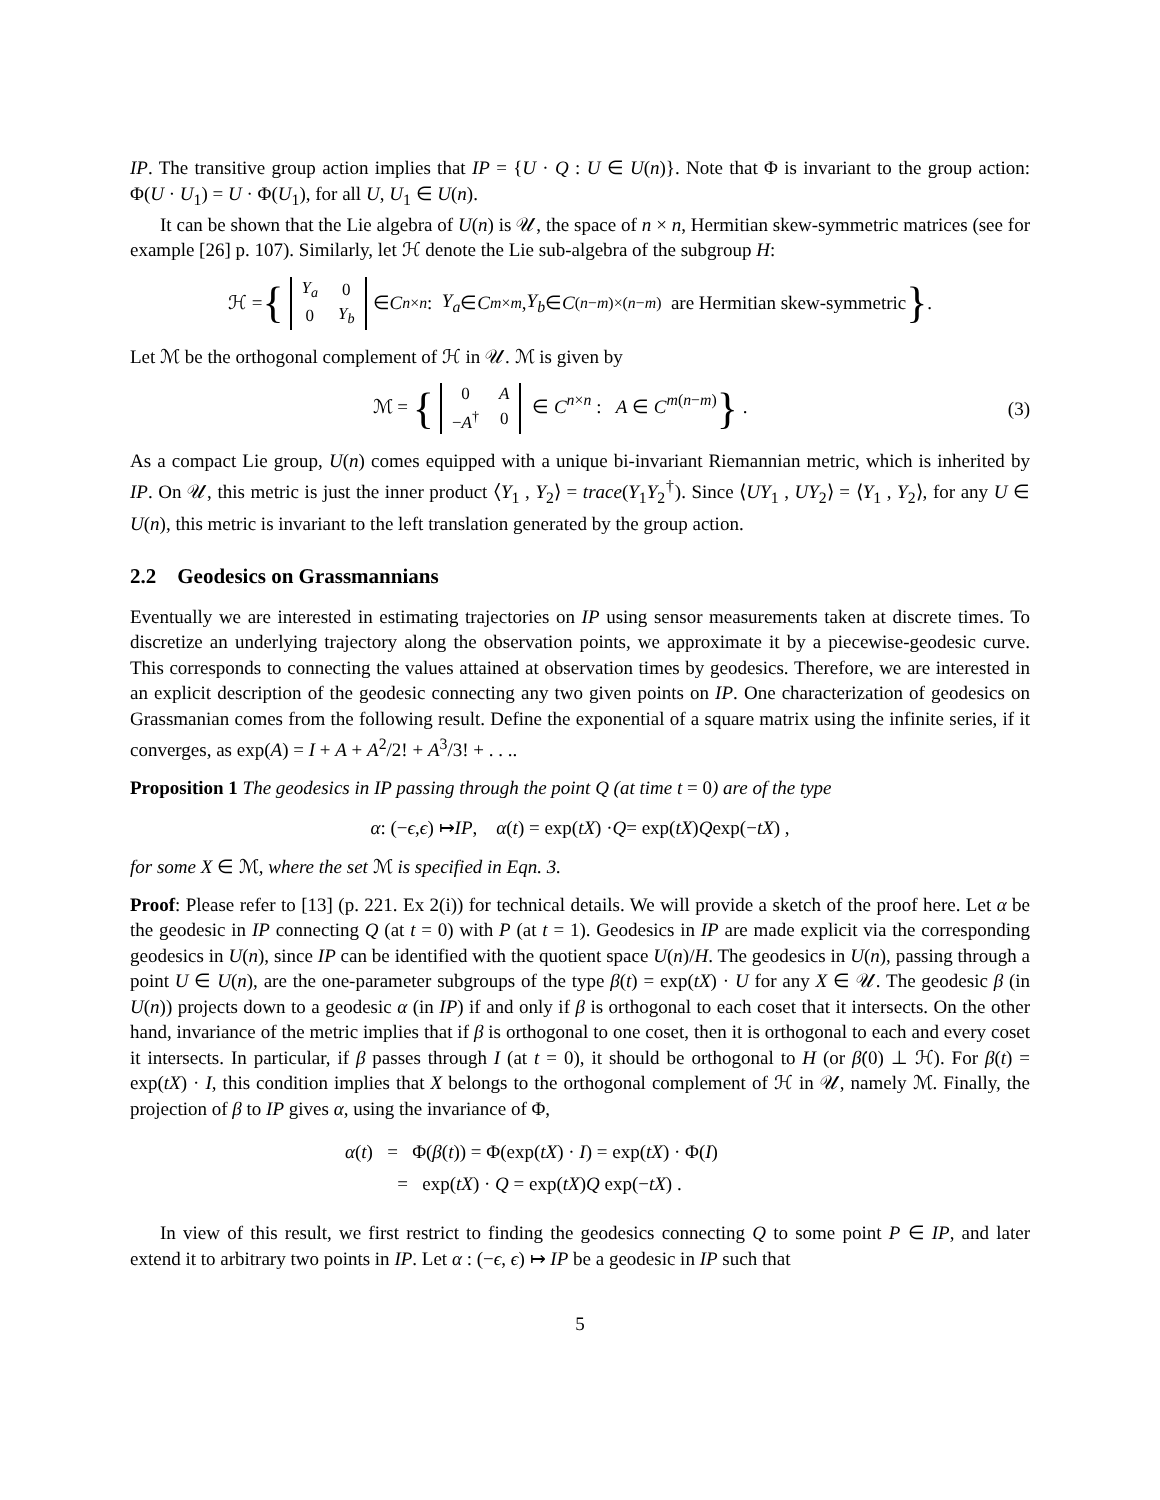IP. The transitive group action implies that IP = {U · Q : U ∈ U(n)}. Note that Φ is invariant to the group action: Φ(U · U<sub>1</sub>) = U · Φ(U<sub>1</sub>), for all U, U<sub>1</sub> ∈ U(n).
It can be shown that the Lie algebra of U(n) is 𝒰, the space of n × n, Hermitian skew-symmetric matrices (see for example [26] p. 107). Similarly, let ℋ denote the Lie sub-algebra of the subgroup H:
ℋ = {
| Y<sub>a</sub> | 0 |
| 0 | Y<sub>b</sub> |
∈ C<sup>n×n</sup> : Y<sub>a</sub> ∈ C<sup>m×m</sup>, Y<sub>b</sub> ∈ C<sup>(n−m)×(n−m)</sup> are Hermitian skew-symmetric } .
Let ℳ be the orthogonal complement of ℋ in 𝒰. ℳ is given by
ℳ = {
| 0 | A |
| − A<sup>†</sup> | 0 |
∈ C<sup>n×n</sup> : A ∈ C<sup>m(n−m)</sup>} .
(3)
As a compact Lie group, U(n) comes equipped with a unique bi-invariant Riemannian metric, which is inherited by IP. On 𝒰, this metric is just the inner product ⟨Y<sub>1</sub> , Y<sub>2</sub>⟩ = trace(Y<sub>1</sub>Y<sub>2</sub><sup>†</sup>). Since ⟨UY<sub>1</sub> , UY<sub>2</sub>⟩ = ⟨Y<sub>1</sub> , Y<sub>2</sub>⟩, for any U ∈ U(n), this metric is invariant to the left translation generated by the group action.
2.2 Geodesics on Grassmannians
Eventually we are interested in estimating trajectories on IP using sensor measurements taken at discrete times. To discretize an underlying trajectory along the observation points, we approximate it by a piecewise-geodesic curve. This corresponds to connecting the values attained at observation times by geodesics. Therefore, we are interested in an explicit description of the geodesic connecting any two given points on IP. One characterization of geodesics on Grassmanian comes from the following result. Define the exponential of a square matrix using the infinite series, if it converges, as exp(A) = I + A + A<sup>2</sup>/2! + A<sup>3</sup>/3! + . . ..
Proposition 1 The geodesics in IP passing through the point Q (at time t = 0) are of the type
α : (− ϵ, ϵ) ↦ IP, α (t) = exp(tX) · Q = exp(tX) Q exp(− tX) ,
for some X ∈ ℳ, where the set ℳ is specified in Eqn. 3.
Proof: Please refer to [13] (p. 221. Ex 2(i)) for technical details. We will provide a sketch of the proof here. Let α be the geodesic in IP connecting Q (at t = 0) with P (at t = 1). Geodesics in IP are made explicit via the corresponding geodesics in U(n), since IP can be identified with the quotient space U(n)/H. The geodesics in U(n), passing through a point U ∈ U(n), are the one-parameter subgroups of the type β(t) = exp(tX) · U for any X ∈ 𝒰. The geodesic β (in U(n)) projects down to a geodesic α (in IP) if and only if β is orthogonal to each coset that it intersects. On the other hand, invariance of the metric implies that if β is orthogonal to one coset, then it is orthogonal to each and every coset it intersects. In particular, if β passes through I (at t = 0), it should be orthogonal to H (or β̇(0) ⊥ ℋ). For β(t) = exp(tX) · I, this condition implies that X belongs to the orthogonal complement of ℋ in 𝒰, namely ℳ. Finally, the projection of β to IP gives α, using the invariance of Φ,
α(t) = Φ(β(t)) = Φ(exp(tX) · I) = exp(tX) · Φ(I)
= exp(tX) · Q = exp(tX)Q exp(−tX) .
In view of this result, we first restrict to finding the geodesics connecting Q to some point P ∈ IP, and later extend it to arbitrary two points in IP. Let α : (−ϵ, ϵ) ↦ IP be a geodesic in IP such that
5